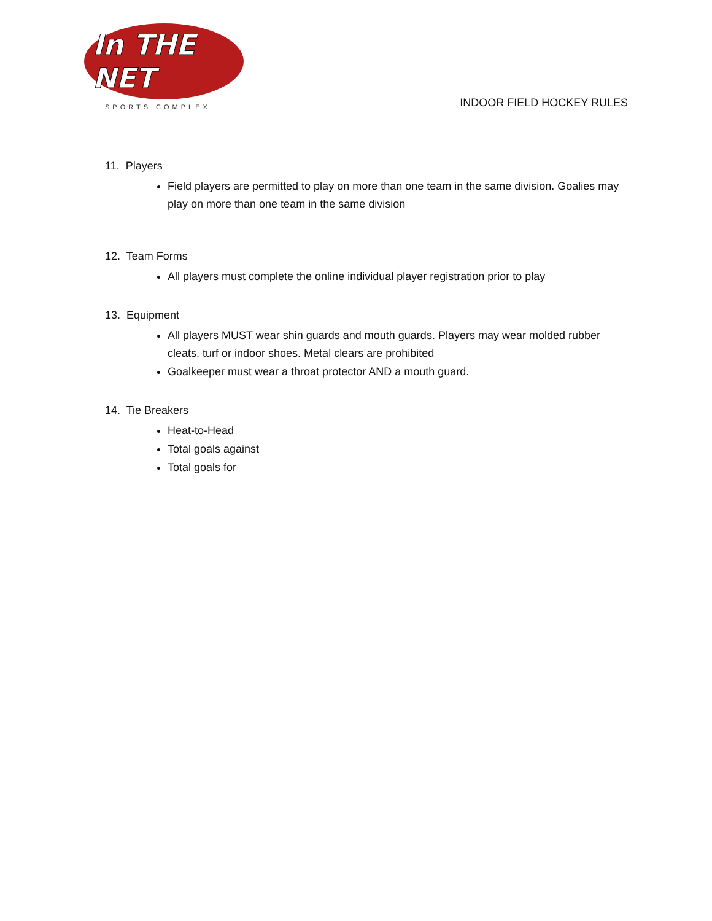In THE NET
SPORTS COMPLEX
INDOOR FIELD HOCKEY RULES
11. Players
Field players are permitted to play on more than one team in the same division. Goalies may play on more than one team in the same division
12. Team Forms
All players must complete the online individual player registration prior to play
13. Equipment
All players MUST wear shin guards and mouth guards. Players may wear molded rubber cleats, turf or indoor shoes. Metal clears are prohibited
Goalkeeper must wear a throat protector AND a mouth guard.
14. Tie Breakers
Heat-to-Head
Total goals against
Total goals for